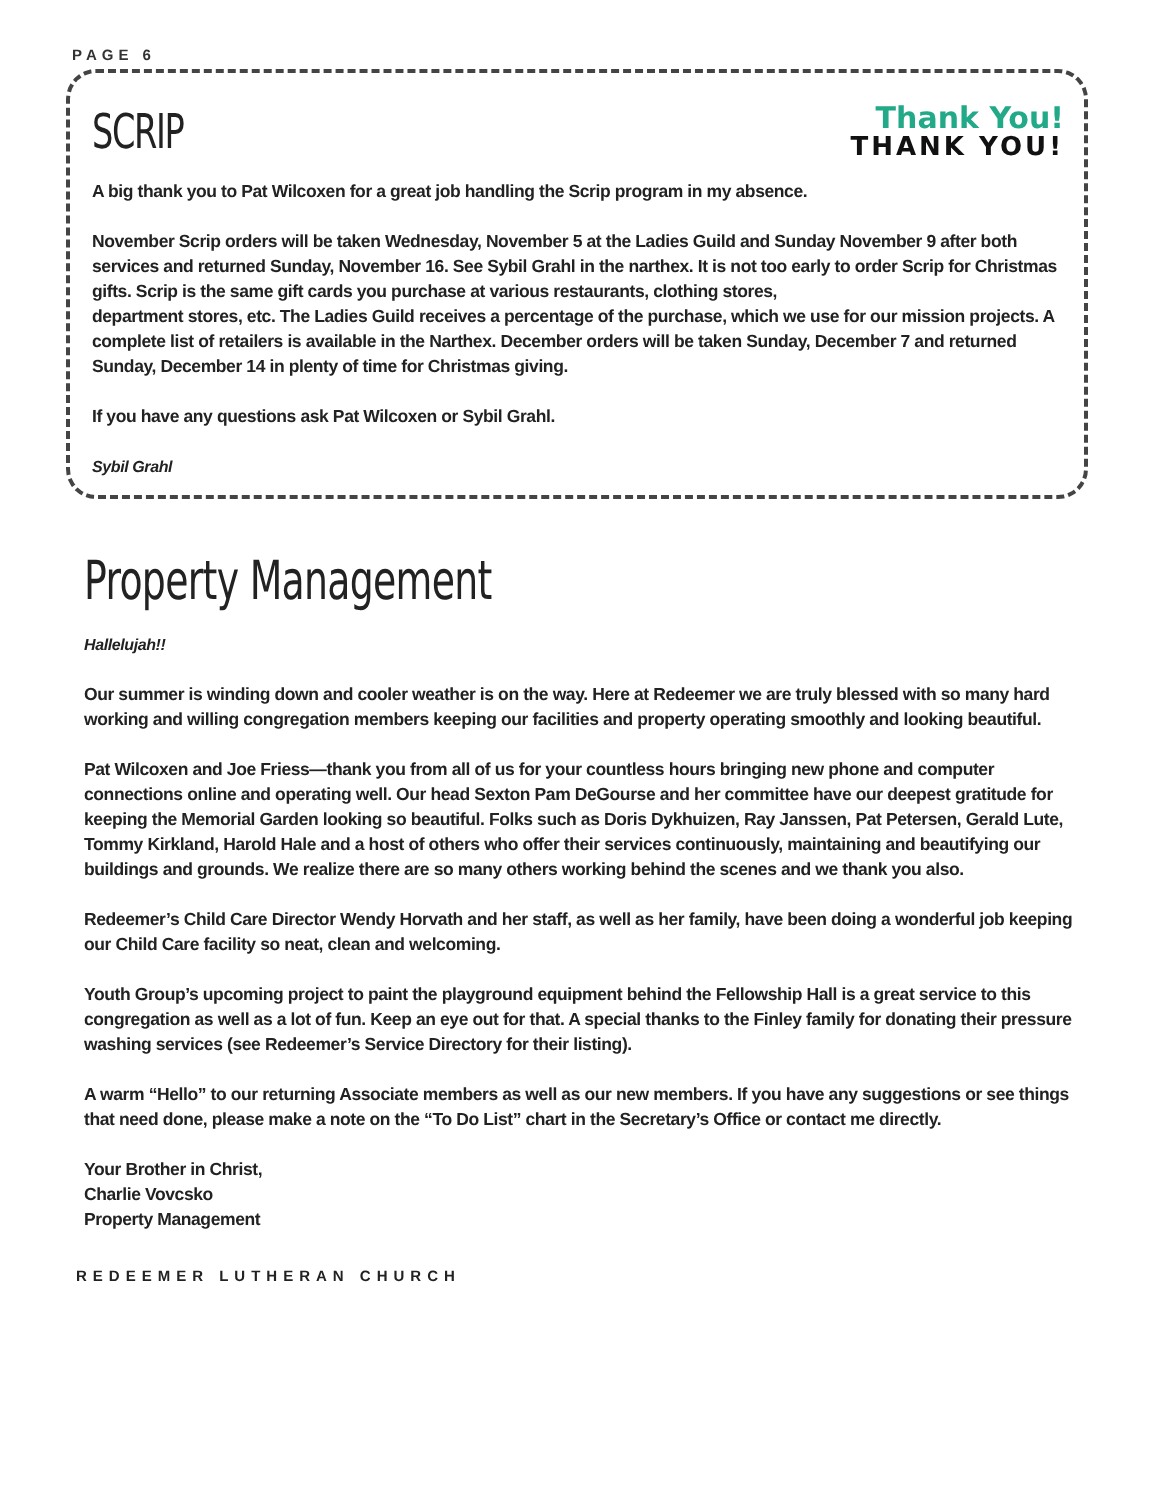PAGE 6
SCRIP
Thank You!
THANK YOU!
A big thank you to Pat Wilcoxen for a great job handling the Scrip program in my absence.
November Scrip orders will be taken Wednesday, November 5 at the Ladies Guild and Sunday November 9 after both services and returned Sunday, November 16. See Sybil Grahl in the narthex. It is not too early to order Scrip for Christmas gifts. Scrip is the same gift cards you purchase at various restaurants, clothing stores,
department stores, etc. The Ladies Guild receives a percentage of the purchase, which we use for our mission projects. A complete list of retailers is available in the Narthex. December orders will be taken Sunday, December 7 and returned Sunday, December 14 in plenty of time for Christmas giving.
If you have any questions ask Pat Wilcoxen or Sybil Grahl.
Sybil Grahl
Property Management
Hallelujah!!
Our summer is winding down and cooler weather is on the way. Here at Redeemer we are truly blessed with so many hard working and willing congregation members keeping our facilities and property operating smoothly and looking beautiful.
Pat Wilcoxen and Joe Friess—thank you from all of us for your countless hours bringing new phone and computer connections online and operating well. Our head Sexton Pam DeGourse and her committee have our deepest gratitude for keeping the Memorial Garden looking so beautiful. Folks such as Doris Dykhuizen, Ray Janssen, Pat Petersen, Gerald Lute, Tommy Kirkland, Harold Hale and a host of others who offer their services continuously, maintaining and beautifying our buildings and grounds. We realize there are so many others working behind the scenes and we thank you also.
Redeemer’s Child Care Director Wendy Horvath and her staff, as well as her family, have been doing a wonderful job keeping our Child Care facility so neat, clean and welcoming.
Youth Group’s upcoming project to paint the playground equipment behind the Fellowship Hall is a great service to this congregation as well as a lot of fun. Keep an eye out for that. A special thanks to the Finley family for donating their pressure washing services (see Redeemer’s Service Directory for their listing).
A warm “Hello” to our returning Associate members as well as our new members. If you have any suggestions or see things that need done, please make a note on the “To Do List” chart in the Secretary’s Office or contact me directly.
Your Brother in Christ,
Charlie Vovcsko
Property Management
REDEEMER LUTHERAN CHURCH